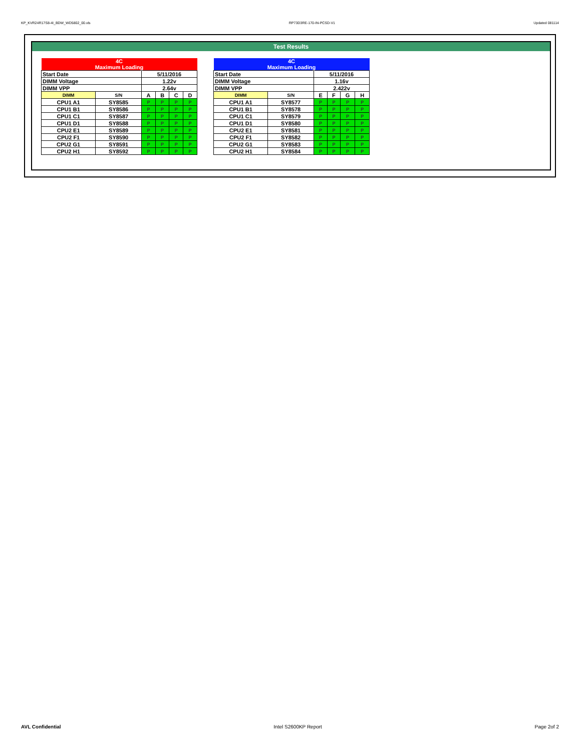KP_KVR24R17S8-4I_BDW_WD5802_00.xls RP73D3RE-170-IN-PCSD-V1 Updated 081114
Test Results
| 4C Maximum Loading | | | | | |
| Start Date | | 5/11/2016 | | | |
| DIMM Voltage | | 1.22v | | | |
| DIMM VPP | | 2.64v | | | |
| DIMM | S/N | A | B | C | D |
| CPU1 A1 | SY8585 | P | P | P | P |
| CPU1 B1 | SY8586 | P | P | P | P |
| CPU1 C1 | SY8587 | P | P | P | P |
| CPU1 D1 | SY8588 | P | P | P | P |
| CPU2 E1 | SY8589 | P | P | P | P |
| CPU2 F1 | SY8590 | P | P | P | P |
| CPU2 G1 | SY8591 | P | P | P | P |
| CPU2 H1 | SY8592 | P | P | P | P |
| 4C Maximum Loading | | | | | |
| Start Date | | 5/11/2016 | | | |
| DIMM Voltage | | 1.16v | | | |
| DIMM VPP | | 2.422v | | | |
| DIMM | S/N | E | F | G | H |
| CPU1 A1 | SY8577 | P | P | P | P |
| CPU1 B1 | SY8578 | P | P | P | P |
| CPU1 C1 | SY8579 | P | P | P | P |
| CPU1 D1 | SY8580 | P | P | P | P |
| CPU2 E1 | SY8581 | P | P | P | P |
| CPU2 F1 | SY8582 | P | P | P | P |
| CPU2 G1 | SY8583 | P | P | P | P |
| CPU2 H1 | SY8584 | P | P | P | P |
AVL Confidential Intel S2600KP Report Page 2of 2